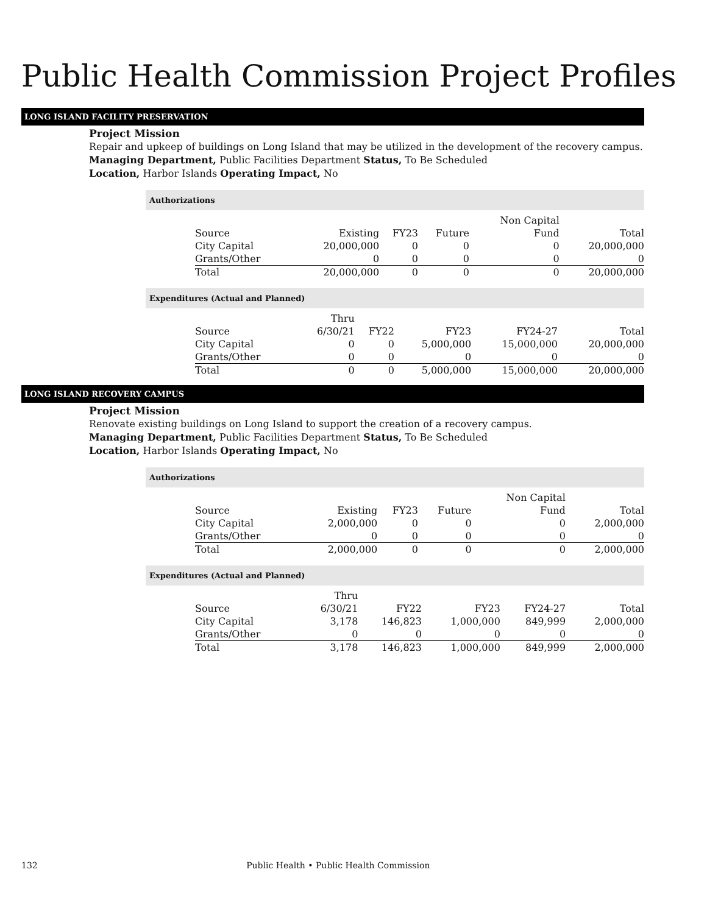Public Health Commission Project Profiles
LONG ISLAND FACILITY PRESERVATION
Project Mission
Repair and upkeep of buildings on Long Island that may be utilized in the development of the recovery campus.
Managing Department, Public Facilities Department Status, To Be Scheduled
Location, Harbor Islands Operating Impact, No
Authorizations
| | | | | Non Capital | |
| --- | --- | --- | --- | --- | --- |
| Source | Existing | FY23 | Future | Fund | Total |
| City Capital | 20,000,000 | 0 | 0 | 0 | 20,000,000 |
| Grants/Other | 0 | 0 | 0 | 0 | 0 |
| Total | 20,000,000 | 0 | 0 | 0 | 20,000,000 |
Expenditures (Actual and Planned)
| | Thru | | | | |
| --- | --- | --- | --- | --- | --- |
| Source | 6/30/21 | FY22 | FY23 | FY24-27 | Total |
| City Capital | 0 | 0 | 5,000,000 | 15,000,000 | 20,000,000 |
| Grants/Other | 0 | 0 | 0 | 0 | 0 |
| Total | 0 | 0 | 5,000,000 | 15,000,000 | 20,000,000 |
LONG ISLAND RECOVERY CAMPUS
Project Mission
Renovate existing buildings on Long Island to support the creation of a recovery campus.
Managing Department, Public Facilities Department Status, To Be Scheduled
Location, Harbor Islands Operating Impact, No
Authorizations
| | | | | Non Capital | |
| --- | --- | --- | --- | --- | --- |
| Source | Existing | FY23 | Future | Fund | Total |
| City Capital | 2,000,000 | 0 | 0 | 0 | 2,000,000 |
| Grants/Other | 0 | 0 | 0 | 0 | 0 |
| Total | 2,000,000 | 0 | 0 | 0 | 2,000,000 |
Expenditures (Actual and Planned)
| | Thru | | | | |
| --- | --- | --- | --- | --- | --- |
| Source | 6/30/21 | FY22 | FY23 | FY24-27 | Total |
| City Capital | 3,178 | 146,823 | 1,000,000 | 849,999 | 2,000,000 |
| Grants/Other | 0 | 0 | 0 | 0 | 0 |
| Total | 3,178 | 146,823 | 1,000,000 | 849,999 | 2,000,000 |
132 Public Health • Public Health Commission